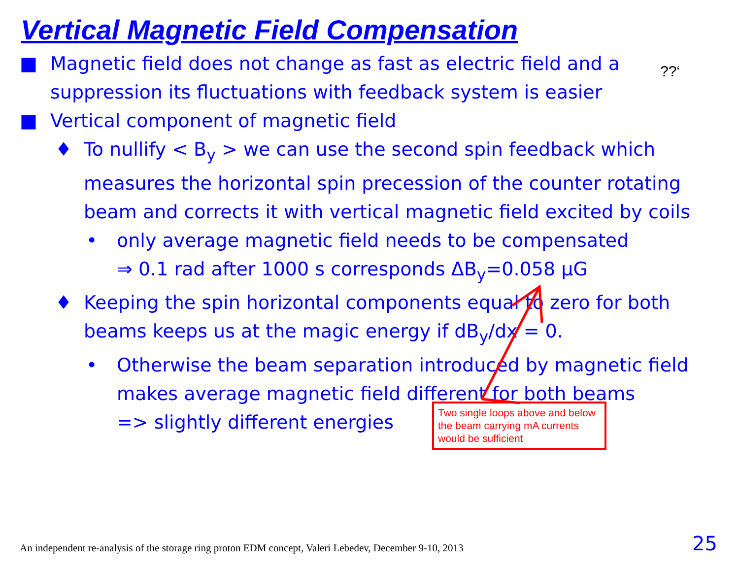Vertical Magnetic Field Compensation
??‘
■ Magnetic field does not change as fast as electric field and a suppression its fluctuations with feedback system is easier
■ Vertical component of magnetic field
♦ To nullify < B<sub>y</sub> > we can use the second spin feedback which measures the horizontal spin precession of the counter rotating beam and corrects it with vertical magnetic field excited by coils
• only average magnetic field needs to be compensated
⇒ 0.1 rad after 1000 s corresponds ΔB<sub>y</sub>=0.058 μG
♦ Keeping the spin horizontal components equal to zero for both beams keeps us at the magic energy if dB<sub>y</sub>/dx = 0.
• Otherwise the beam separation introduced by magnetic field makes average magnetic field different for both beams
=> slightly different energies
Two single loops above and below the beam carrying mA currents would be sufficient
An independent re-analysis of the storage ring proton EDM concept, Valeri Lebedev, December 9-10, 2013
25